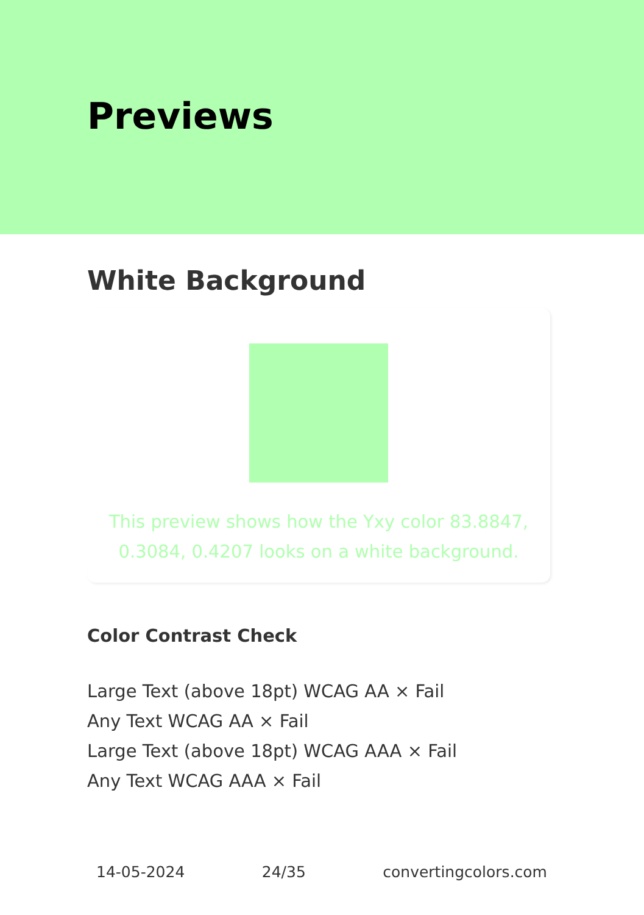Previews
White Background
This preview shows how the Yxy color 83.8847, 0.3084, 0.4207 looks on a white background.
Color Contrast Check
Large Text (above 18pt) WCAG AA × Fail
Any Text WCAG AA × Fail
Large Text (above 18pt) WCAG AAA × Fail
Any Text WCAG AAA × Fail
14-05-2024 24/35 convertingcolors.com